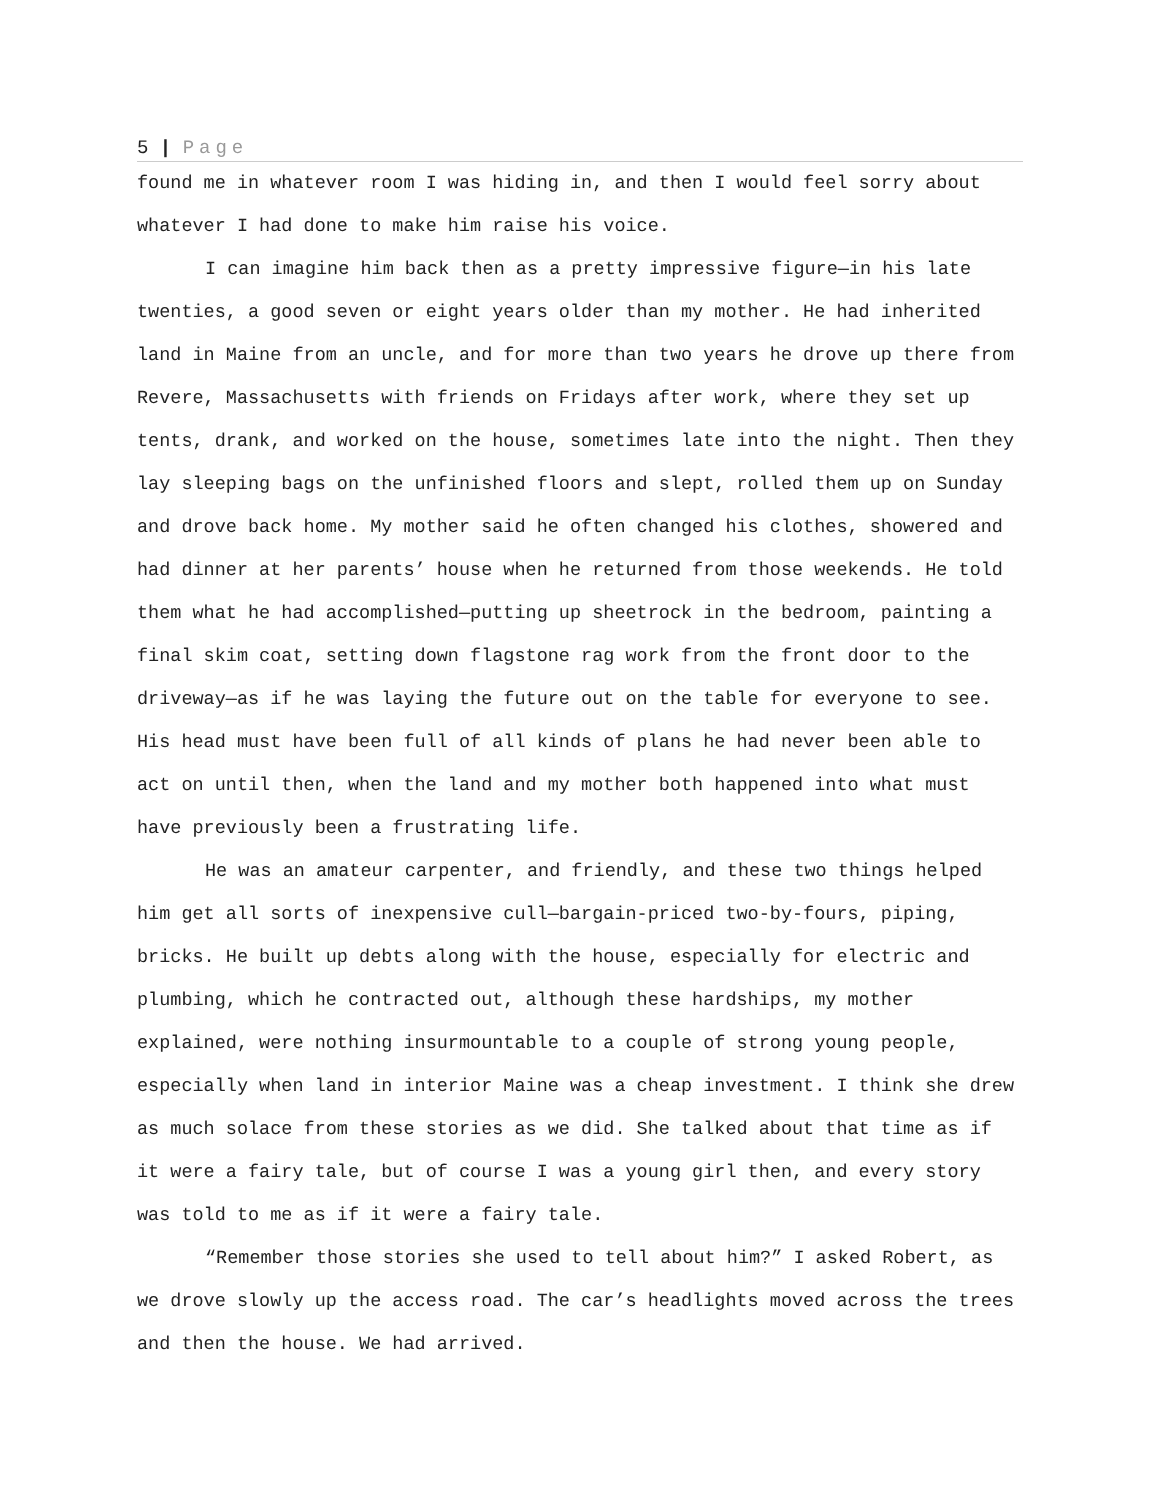5 | Page
found me in whatever room I was hiding in, and then I would feel sorry about whatever I had done to make him raise his voice.
I can imagine him back then as a pretty impressive figure—in his late twenties, a good seven or eight years older than my mother. He had inherited land in Maine from an uncle, and for more than two years he drove up there from Revere, Massachusetts with friends on Fridays after work, where they set up tents, drank, and worked on the house, sometimes late into the night. Then they lay sleeping bags on the unfinished floors and slept, rolled them up on Sunday and drove back home. My mother said he often changed his clothes, showered and had dinner at her parents’ house when he returned from those weekends. He told them what he had accomplished—putting up sheetrock in the bedroom, painting a final skim coat, setting down flagstone rag work from the front door to the driveway—as if he was laying the future out on the table for everyone to see. His head must have been full of all kinds of plans he had never been able to act on until then, when the land and my mother both happened into what must have previously been a frustrating life.
He was an amateur carpenter, and friendly, and these two things helped him get all sorts of inexpensive cull—bargain-priced two-by-fours, piping, bricks. He built up debts along with the house, especially for electric and plumbing, which he contracted out, although these hardships, my mother explained, were nothing insurmountable to a couple of strong young people, especially when land in interior Maine was a cheap investment. I think she drew as much solace from these stories as we did. She talked about that time as if it were a fairy tale, but of course I was a young girl then, and every story was told to me as if it were a fairy tale.
“Remember those stories she used to tell about him?” I asked Robert, as we drove slowly up the access road. The car’s headlights moved across the trees and then the house. We had arrived.